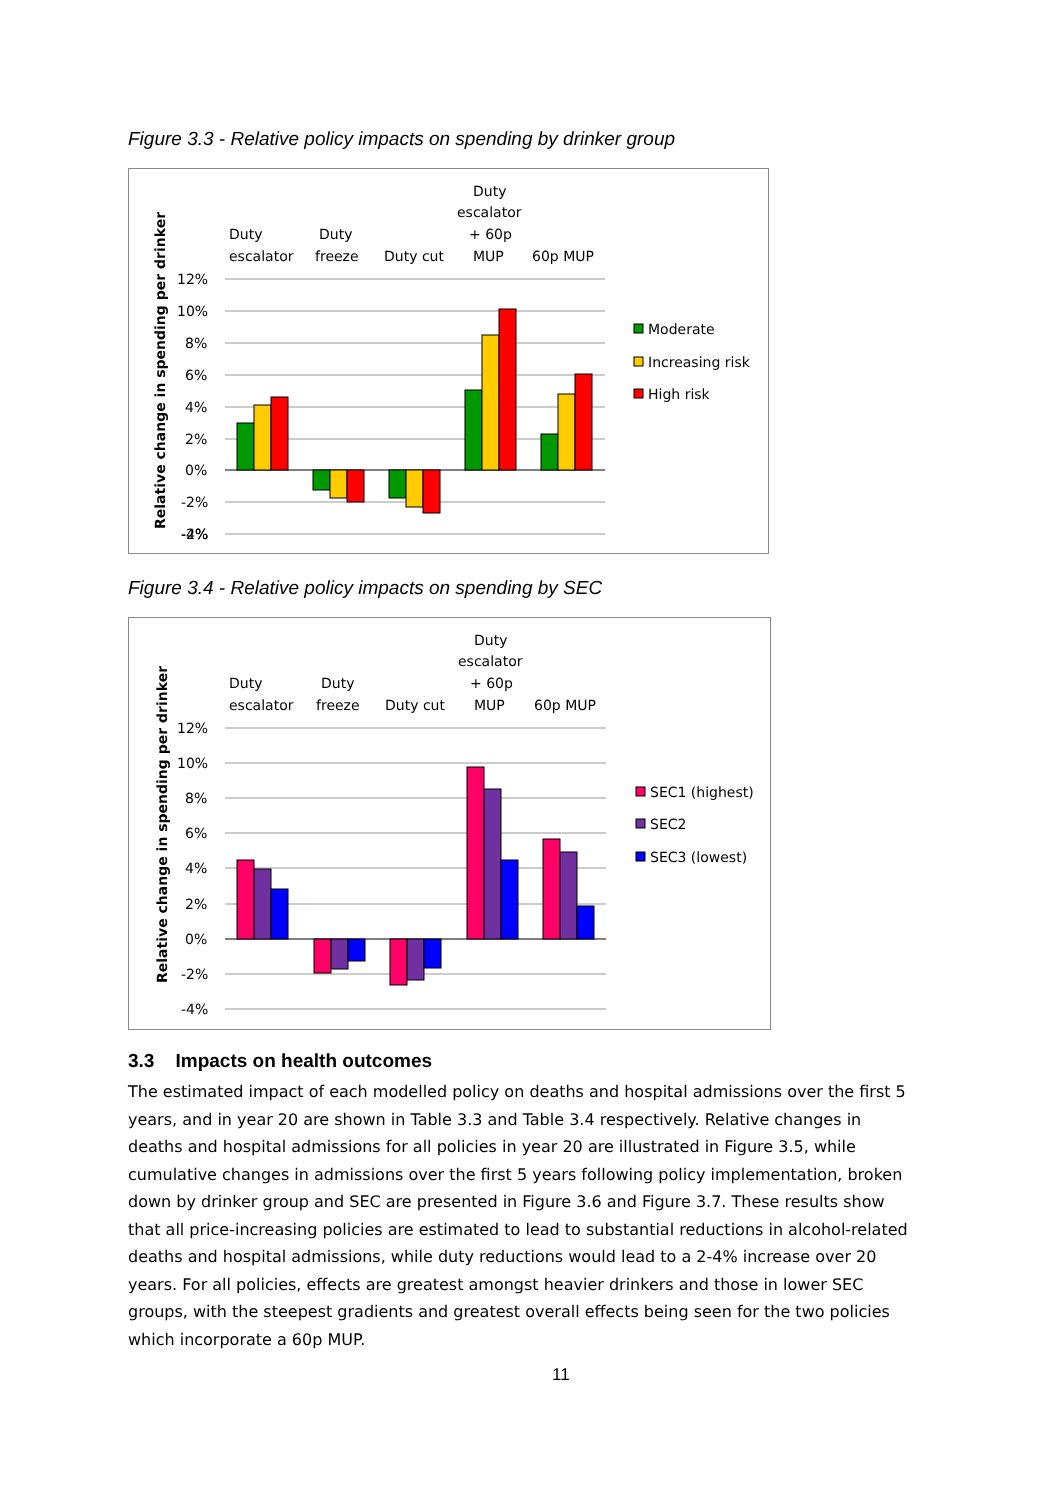Figure 3.3 - Relative policy impacts on spending by drinker group
Relative change in spending per drinker
12%
10%
8%
6%
4%
2%
0%
-2%
-2%
-4%
Duty
escalator
Duty
freeze
Duty cut
Duty
escalator
+ 60p
MUP
60p MUP
Moderate
Increasing risk
High risk
Figure 3.4 - Relative policy impacts on spending by SEC
Relative change in spending per drinker
12%
10%
8%
6%
4%
2%
0%
-2%
-4%
Duty
escalator
Duty
freeze
Duty cut
Duty
escalator
+ 60p
MUP
60p MUP
SEC1 (highest)
SEC2
SEC3 (lowest)
3.3 Impacts on health outcomes
The estimated impact of each modelled policy on deaths and hospital admissions over the first 5 years, and in year 20 are shown in Table 3.3 and Table 3.4 respectively. Relative changes in deaths and hospital admissions for all policies in year 20 are illustrated in Figure 3.5, while cumulative changes in admissions over the first 5 years following policy implementation, broken down by drinker group and SEC are presented in Figure 3.6 and Figure 3.7. These results show that all price-increasing policies are estimated to lead to substantial reductions in alcohol-related deaths and hospital admissions, while duty reductions would lead to a 2-4% increase over 20 years. For all policies, effects are greatest amongst heavier drinkers and those in lower SEC groups, with the steepest gradients and greatest overall effects being seen for the two policies which incorporate a 60p MUP.
11